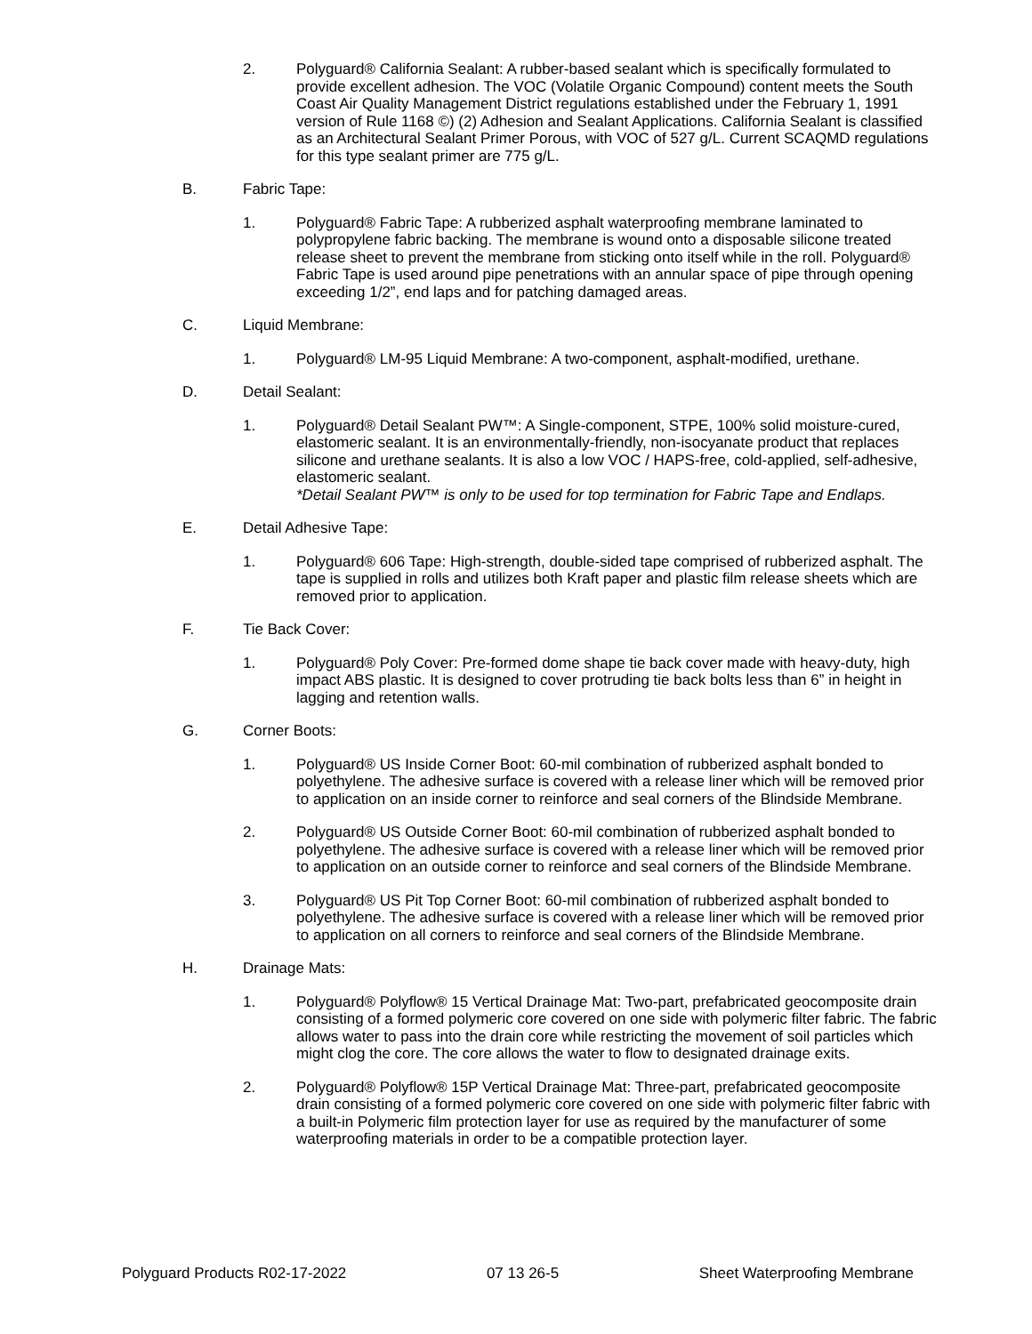2. Polyguard® California Sealant: A rubber-based sealant which is specifically formulated to provide excellent adhesion. The VOC (Volatile Organic Compound) content meets the South Coast Air Quality Management District regulations established under the February 1, 1991 version of Rule 1168 ©) (2) Adhesion and Sealant Applications. California Sealant is classified as an Architectural Sealant Primer Porous, with VOC of 527 g/L. Current SCAQMD regulations for this type sealant primer are 775 g/L.
B. Fabric Tape:
1. Polyguard® Fabric Tape: A rubberized asphalt waterproofing membrane laminated to polypropylene fabric backing. The membrane is wound onto a disposable silicone treated release sheet to prevent the membrane from sticking onto itself while in the roll. Polyguard® Fabric Tape is used around pipe penetrations with an annular space of pipe through opening exceeding 1/2”, end laps and for patching damaged areas.
C. Liquid Membrane:
1. Polyguard® LM-95 Liquid Membrane: A two-component, asphalt-modified, urethane.
D. Detail Sealant:
1. Polyguard® Detail Sealant PW™: A Single-component, STPE, 100% solid moisture-cured, elastomeric sealant. It is an environmentally-friendly, non-isocyanate product that replaces silicone and urethane sealants. It is also a low VOC / HAPS-free, cold-applied, self-adhesive, elastomeric sealant.
*Detail Sealant PW™ is only to be used for top termination for Fabric Tape and Endlaps.
E. Detail Adhesive Tape:
1. Polyguard® 606 Tape: High-strength, double-sided tape comprised of rubberized asphalt. The tape is supplied in rolls and utilizes both Kraft paper and plastic film release sheets which are removed prior to application.
F. Tie Back Cover:
1. Polyguard® Poly Cover: Pre-formed dome shape tie back cover made with heavy-duty, high impact ABS plastic. It is designed to cover protruding tie back bolts less than 6” in height in lagging and retention walls.
G. Corner Boots:
1. Polyguard® US Inside Corner Boot: 60-mil combination of rubberized asphalt bonded to polyethylene. The adhesive surface is covered with a release liner which will be removed prior to application on an inside corner to reinforce and seal corners of the Blindside Membrane.
2. Polyguard® US Outside Corner Boot: 60-mil combination of rubberized asphalt bonded to polyethylene. The adhesive surface is covered with a release liner which will be removed prior to application on an outside corner to reinforce and seal corners of the Blindside Membrane.
3. Polyguard® US Pit Top Corner Boot: 60-mil combination of rubberized asphalt bonded to polyethylene. The adhesive surface is covered with a release liner which will be removed prior to application on all corners to reinforce and seal corners of the Blindside Membrane.
H. Drainage Mats:
1. Polyguard® Polyflow® 15 Vertical Drainage Mat: Two-part, prefabricated geocomposite drain consisting of a formed polymeric core covered on one side with polymeric filter fabric. The fabric allows water to pass into the drain core while restricting the movement of soil particles which might clog the core. The core allows the water to flow to designated drainage exits.
2. Polyguard® Polyflow® 15P Vertical Drainage Mat: Three-part, prefabricated geocomposite drain consisting of a formed polymeric core covered on one side with polymeric filter fabric with a built-in Polymeric film protection layer for use as required by the manufacturer of some waterproofing materials in order to be a compatible protection layer.
Polyguard Products R02-17-2022 07 13 26-5 Sheet Waterproofing Membrane